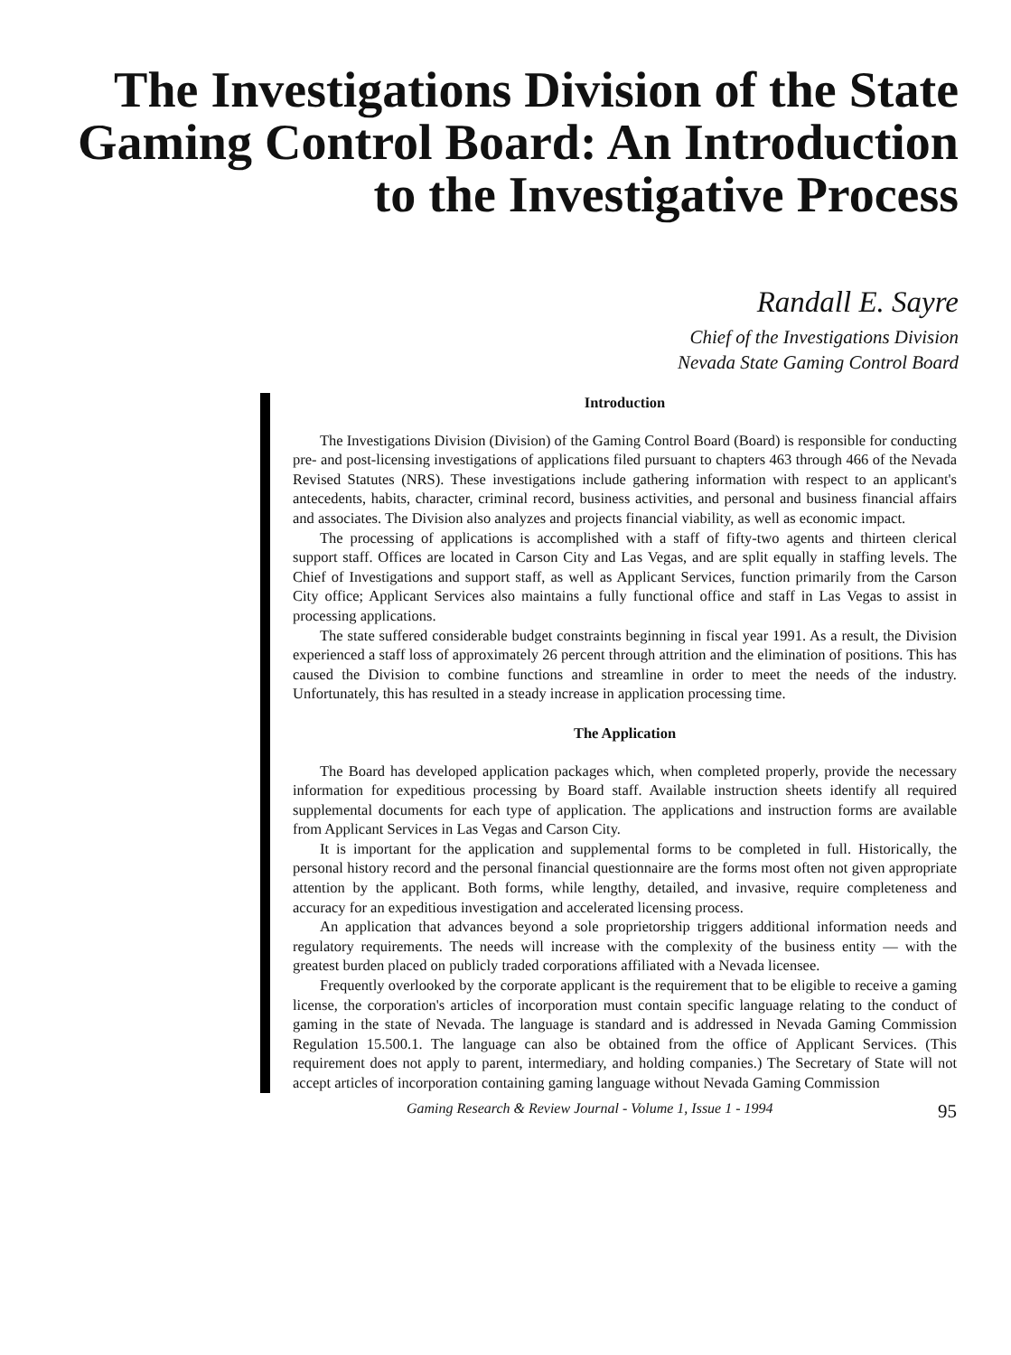The Investigations Division of the State Gaming Control Board: An Introduction to the Investigative Process
Randall E. Sayre
Chief of the Investigations Division
Nevada State Gaming Control Board
Introduction
The Investigations Division (Division) of the Gaming Control Board (Board) is responsible for conducting pre- and post-licensing investigations of applications filed pursuant to chapters 463 through 466 of the Nevada Revised Statutes (NRS). These investigations include gathering information with respect to an applicant's antecedents, habits, character, criminal record, business activities, and personal and business financial affairs and associates. The Division also analyzes and projects financial viability, as well as economic impact.
The processing of applications is accomplished with a staff of fifty-two agents and thirteen clerical support staff. Offices are located in Carson City and Las Vegas, and are split equally in staffing levels. The Chief of Investigations and support staff, as well as Applicant Services, function primarily from the Carson City office; Applicant Services also maintains a fully functional office and staff in Las Vegas to assist in processing applications.
The state suffered considerable budget constraints beginning in fiscal year 1991. As a result, the Division experienced a staff loss of approximately 26 percent through attrition and the elimination of positions. This has caused the Division to combine functions and streamline in order to meet the needs of the industry. Unfortunately, this has resulted in a steady increase in application processing time.
The Application
The Board has developed application packages which, when completed properly, provide the necessary information for expeditious processing by Board staff. Available instruction sheets identify all required supplemental documents for each type of application. The applications and instruction forms are available from Applicant Services in Las Vegas and Carson City.
It is important for the application and supplemental forms to be completed in full. Historically, the personal history record and the personal financial questionnaire are the forms most often not given appropriate attention by the applicant. Both forms, while lengthy, detailed, and invasive, require completeness and accuracy for an expeditious investigation and accelerated licensing process.
An application that advances beyond a sole proprietorship triggers additional information needs and regulatory requirements. The needs will increase with the complexity of the business entity — with the greatest burden placed on publicly traded corporations affiliated with a Nevada licensee.
Frequently overlooked by the corporate applicant is the requirement that to be eligible to receive a gaming license, the corporation's articles of incorporation must contain specific language relating to the conduct of gaming in the state of Nevada. The language is standard and is addressed in Nevada Gaming Commission Regulation 15.500.1. The language can also be obtained from the office of Applicant Services. (This requirement does not apply to parent, intermediary, and holding companies.) The Secretary of State will not accept articles of incorporation containing gaming language without Nevada Gaming Commission
Gaming Research & Review Journal - Volume 1, Issue 1 - 1994 95